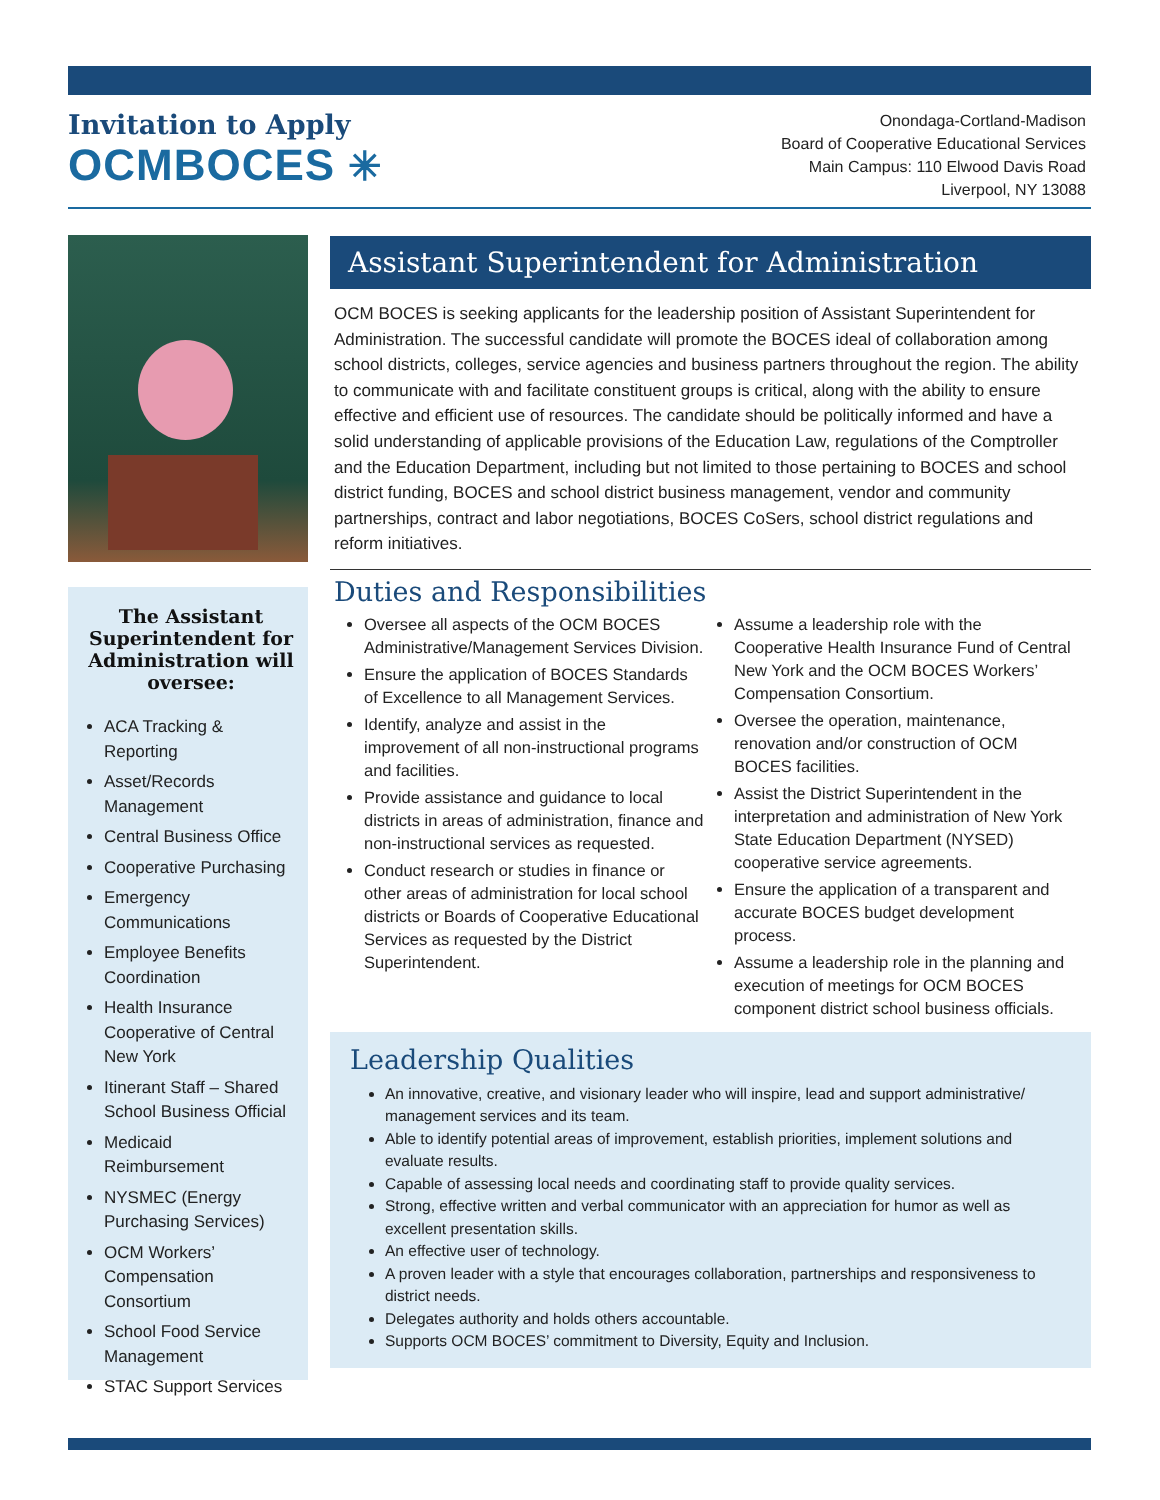Invitation to Apply
OCMBOCES ✳
Onondaga-Cortland-Madison
Board of Cooperative Educational Services
Main Campus: 110 Elwood Davis Road
Liverpool, NY 13088
The Assistant Superintendent for Administration will oversee:
ACA Tracking & Reporting
Asset/Records Management
Central Business Office
Cooperative Purchasing
Emergency Communications
Employee Benefits Coordination
Health Insurance Cooperative of Central New York
Itinerant Staff – Shared School Business Official
Medicaid Reimbursement
NYSMEC (Energy Purchasing Services)
OCM Workers’ Compensation Consortium
School Food Service Management
STAC Support Services
Assistant Superintendent for Administration
OCM BOCES is seeking applicants for the leadership position of Assistant Superintendent for Administration. The successful candidate will promote the BOCES ideal of collaboration among school districts, colleges, service agencies and business partners throughout the region. The ability to communicate with and facilitate constituent groups is critical, along with the ability to ensure effective and efficient use of resources. The candidate should be politically informed and have a solid understanding of applicable provisions of the Education Law, regulations of the Comptroller and the Education Department, including but not limited to those pertaining to BOCES and school district funding, BOCES and school district business management, vendor and community partnerships, contract and labor negotiations, BOCES CoSers, school district regulations and reform initiatives.
Duties and Responsibilities
Oversee all aspects of the OCM BOCES Administrative/Management Services Division.
Ensure the application of BOCES Standards of Excellence to all Management Services.
Identify, analyze and assist in the improvement of all non-instructional programs and facilities.
Provide assistance and guidance to local districts in areas of administration, finance and non-instructional services as requested.
Conduct research or studies in finance or other areas of administration for local school districts or Boards of Cooperative Educational Services as requested by the District Superintendent.
Assume a leadership role with the Cooperative Health Insurance Fund of Central New York and the OCM BOCES Workers’ Compensation Consortium.
Oversee the operation, maintenance, renovation and/or construction of OCM BOCES facilities.
Assist the District Superintendent in the interpretation and administration of New York State Education Department (NYSED) cooperative service agreements.
Ensure the application of a transparent and accurate BOCES budget development process.
Assume a leadership role in the planning and execution of meetings for OCM BOCES component district school business officials.
Leadership Qualities
An innovative, creative, and visionary leader who will inspire, lead and support administrative/ management services and its team.
Able to identify potential areas of improvement, establish priorities, implement solutions and evaluate results.
Capable of assessing local needs and coordinating staff to provide quality services.
Strong, effective written and verbal communicator with an appreciation for humor as well as excellent presentation skills.
An effective user of technology.
A proven leader with a style that encourages collaboration, partnerships and responsiveness to district needs.
Delegates authority and holds others accountable.
Supports OCM BOCES’ commitment to Diversity, Equity and Inclusion.